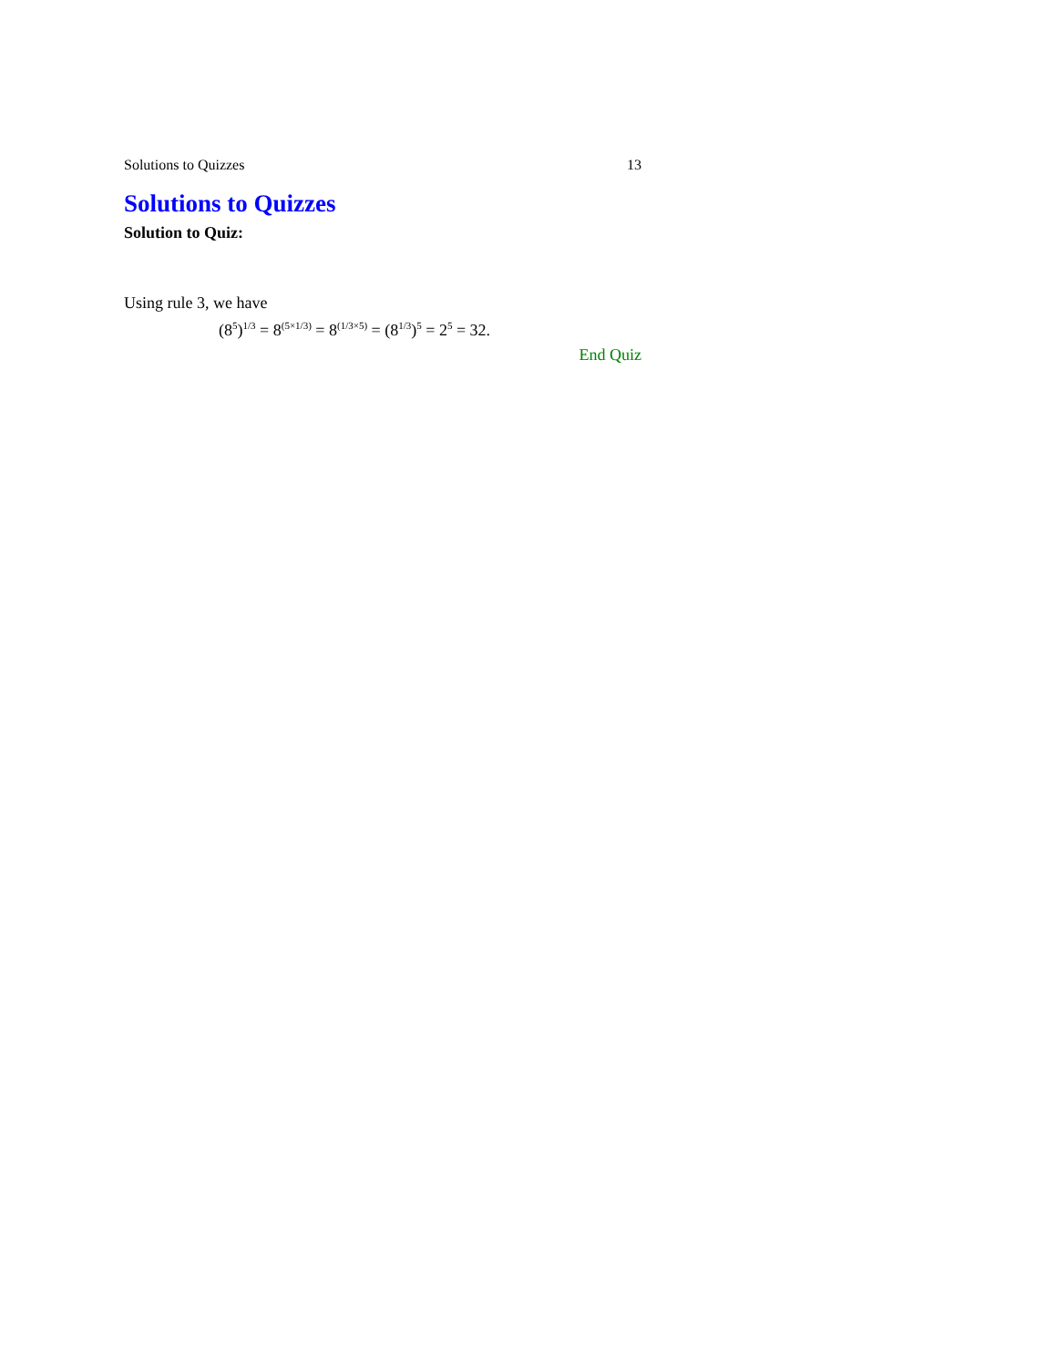Solutions to Quizzes 13
Solutions to Quizzes
Solution to Quiz:
Using rule 3, we have
(8<sup>5</sup>)<sup>1/3</sup> = 8<sup>(5×1/3)</sup> = 8<sup>(1/3×5)</sup> = (8<sup>1/3</sup>)<sup>5</sup> = 2<sup>5</sup> = 32.
End Quiz